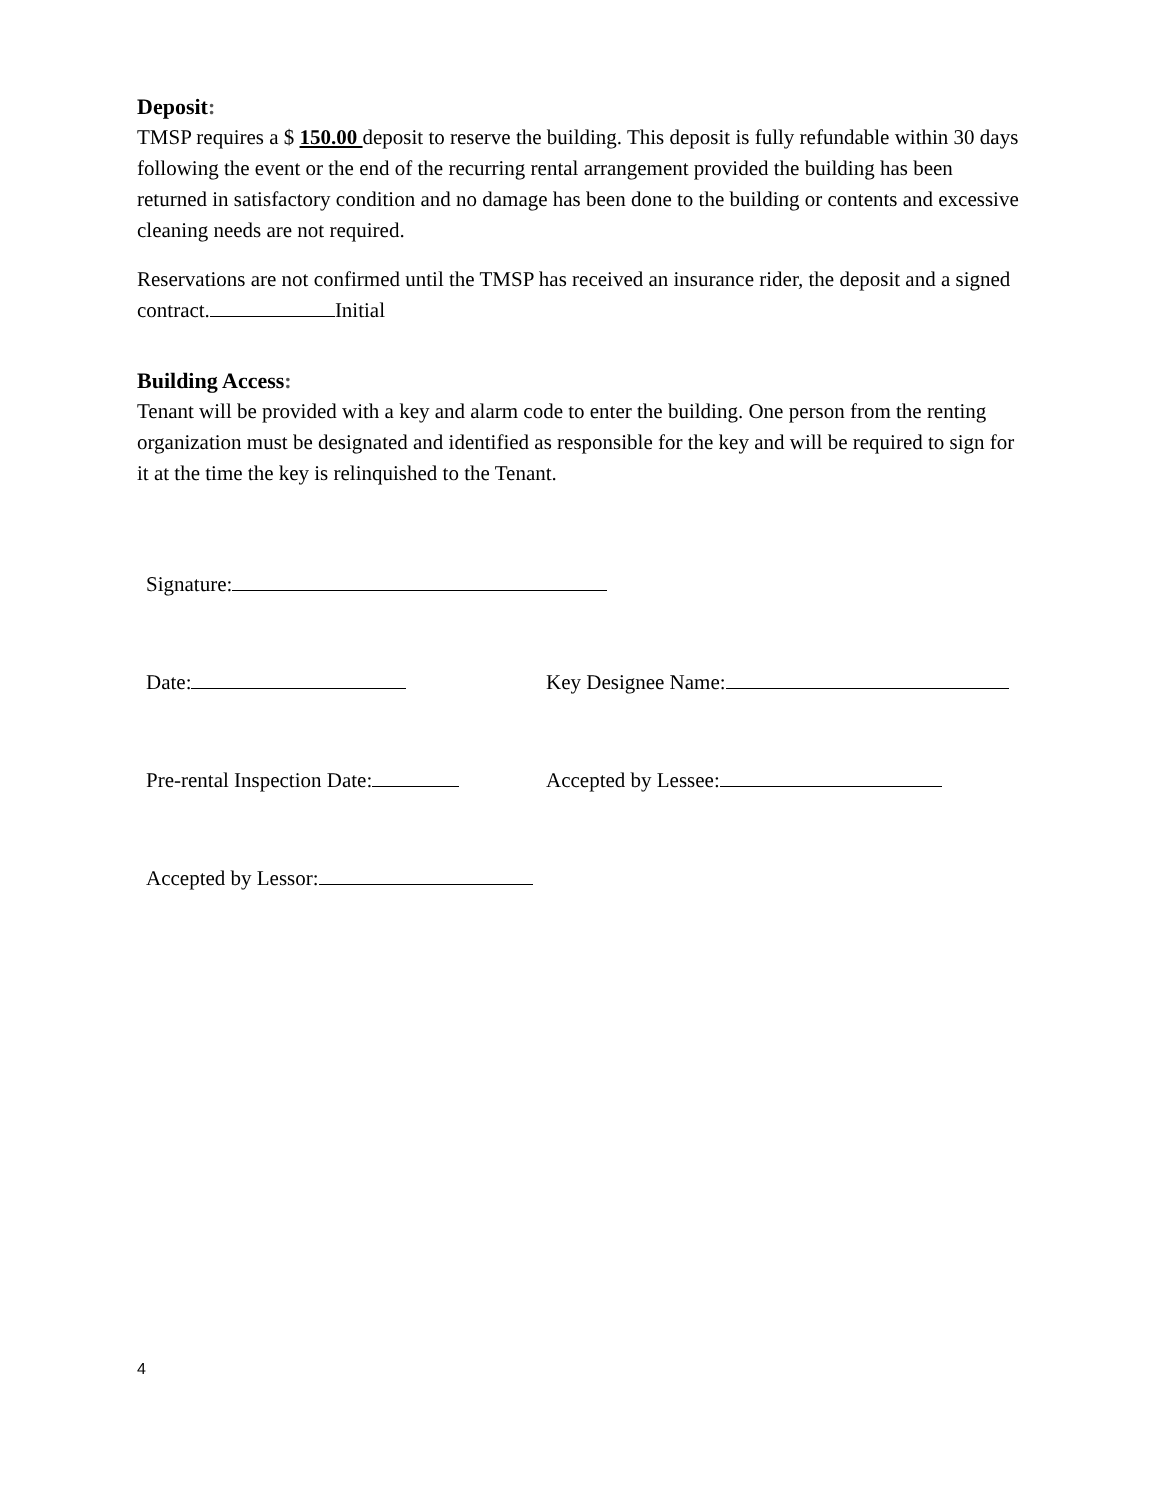Deposit:
TMSP requires a $ 150.00 deposit to reserve the building. This deposit is fully refundable within 30 days following the event or the end of the recurring rental arrangement provided the building has been returned in satisfactory condition and no damage has been done to the building or contents and excessive cleaning needs are not required.
Reservations are not confirmed until the TMSP has received an insurance rider, the deposit and a signed contract. Initial
Building Access:
Tenant will be provided with a key and alarm code to enter the building. One person from the renting organization must be designated and identified as responsible for the key and will be required to sign for it at the time the key is relinquished to the Tenant.
Signature:
Date: Key Designee Name:
Pre-rental Inspection Date: Accepted by Lessee:
Accepted by Lessor:
4